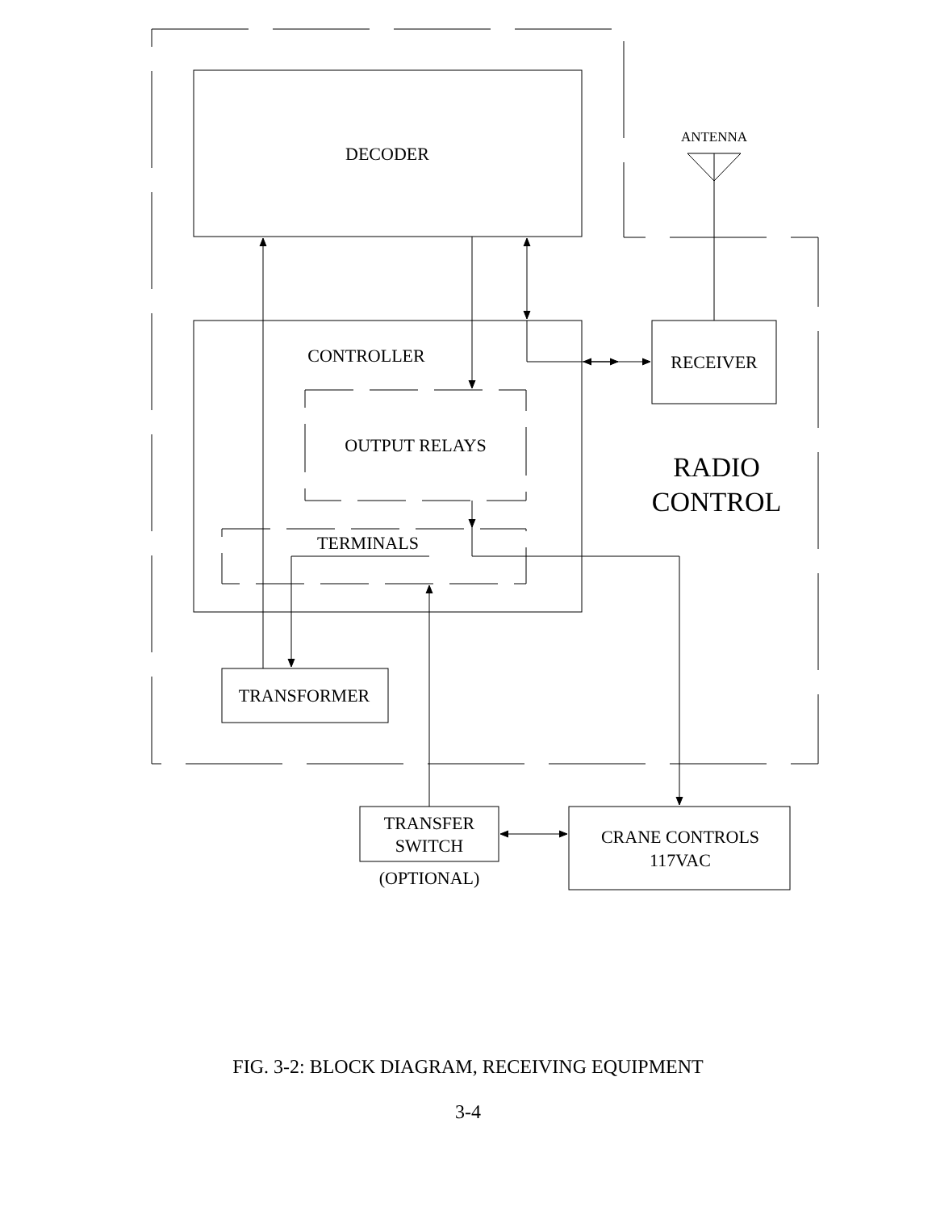DECODER
ANTENNA
CONTROLLER
RECEIVER
OUTPUT RELAYS
RADIO
CONTROL
TERMINALS
TRANSFORMER
TRANSFER
SWITCH
(OPTIONAL)
CRANE CONTROLS
117VAC
FIG. 3-2: BLOCK DIAGRAM, RECEIVING EQUIPMENT
3-4